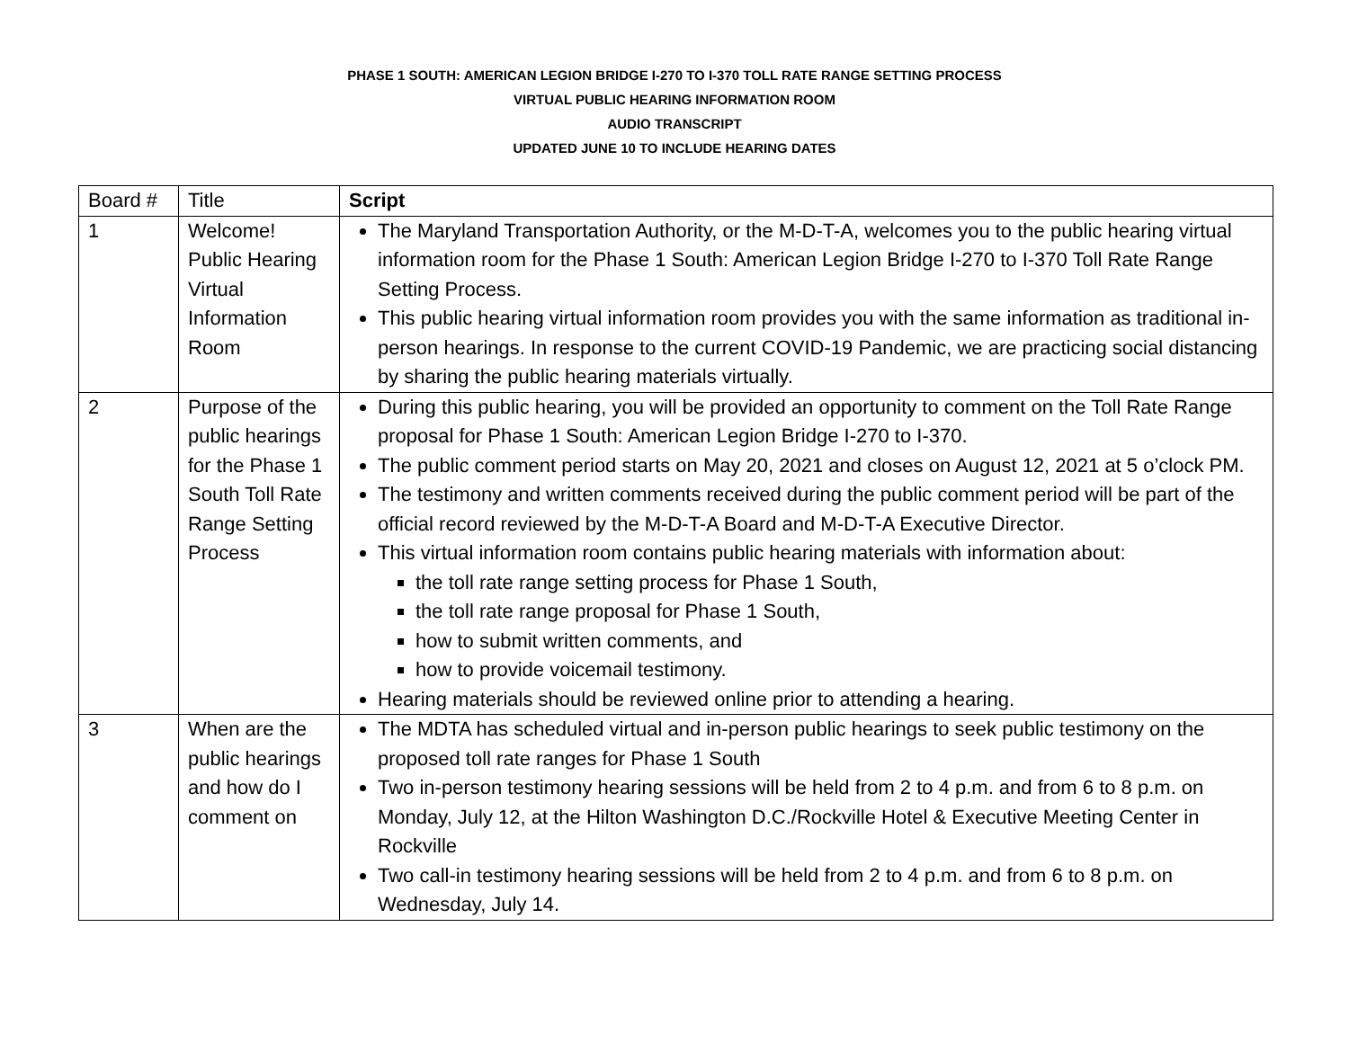PHASE 1 SOUTH: AMERICAN LEGION BRIDGE I-270 TO I-370 TOLL RATE RANGE SETTING PROCESS
VIRTUAL PUBLIC HEARING INFORMATION ROOM
AUDIO TRANSCRIPT
UPDATED JUNE 10 TO INCLUDE HEARING DATES
| Board # | Title | Script |
| --- | --- | --- |
| 1 | Welcome! Public Hearing Virtual Information Room | The Maryland Transportation Authority, or the M-D-T-A, welcomes you to the public hearing virtual information room for the Phase 1 South: American Legion Bridge I-270 to I-370 Toll Rate Range Setting Process. This public hearing virtual information room provides you with the same information as traditional in-person hearings. In response to the current COVID-19 Pandemic, we are practicing social distancing by sharing the public hearing materials virtually. |
| 2 | Purpose of the public hearings for the Phase 1 South Toll Rate Range Setting Process | During this public hearing, you will be provided an opportunity to comment on the Toll Rate Range proposal for Phase 1 South: American Legion Bridge I-270 to I-370. The public comment period starts on May 20, 2021 and closes on August 12, 2021 at 5 o’clock PM. The testimony and written comments received during the public comment period will be part of the official record reviewed by the M-D-T-A Board and M-D-T-A Executive Director. This virtual information room contains public hearing materials with information about: the toll rate range setting process for Phase 1 South, the toll rate range proposal for Phase 1 South, how to submit written comments, and how to provide voicemail testimony. Hearing materials should be reviewed online prior to attending a hearing. |
| 3 | When are the public hearings and how do I comment on | The MDTA has scheduled virtual and in-person public hearings to seek public testimony on the proposed toll rate ranges for Phase 1 South Two in-person testimony hearing sessions will be held from 2 to 4 p.m. and from 6 to 8 p.m. on Monday, July 12, at the Hilton Washington D.C./Rockville Hotel & Executive Meeting Center in Rockville Two call-in testimony hearing sessions will be held from 2 to 4 p.m. and from 6 to 8 p.m. on Wednesday, July 14. |